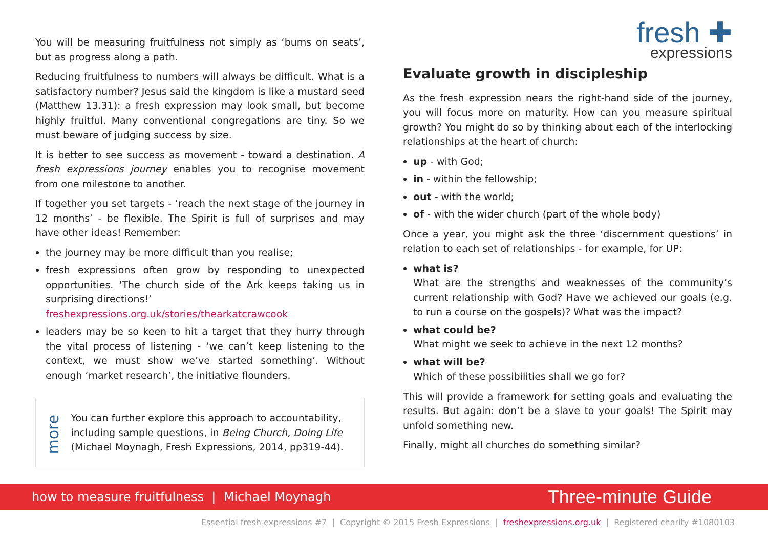You will be measuring fruitfulness not simply as ‘bums on seats’, but as progress along a path.
Reducing fruitfulness to numbers will always be difficult. What is a satisfactory number? Jesus said the kingdom is like a mustard seed (Matthew 13.31): a fresh expression may look small, but become highly fruitful. Many conventional congregations are tiny. So we must beware of judging success by size.
It is better to see success as movement - toward a destination. A fresh expressions journey enables you to recognise movement from one milestone to another.
If together you set targets - ‘reach the next stage of the journey in 12 months’ - be flexible. The Spirit is full of surprises and may have other ideas! Remember:
the journey may be more difficult than you realise;
fresh expressions often grow by responding to unexpected opportunities. ‘The church side of the Ark keeps taking us in surprising directions!’
freshexpressions.org.uk/stories/thearkatcrawcook
leaders may be so keen to hit a target that they hurry through the vital process of listening - ‘we can’t keep listening to the context, we must show we’ve started something’. Without enough ‘market research’, the initiative flounders.
more
You can further explore this approach to accountability, including sample questions, in Being Church, Doing Life (Michael Moynagh, Fresh Expressions, 2014, pp319-44).
fresh ✚
expressions
Evaluate growth in discipleship
As the fresh expression nears the right-hand side of the journey, you will focus more on maturity. How can you measure spiritual growth? You might do so by thinking about each of the interlocking relationships at the heart of church:
up - with God;
in - within the fellowship;
out - with the world;
of - with the wider church (part of the whole body)
Once a year, you might ask the three ‘discernment questions’ in relation to each set of relationships - for example, for UP:
what is?
What are the strengths and weaknesses of the community’s current relationship with God? Have we achieved our goals (e.g. to run a course on the gospels)? What was the impact?
what could be?
What might we seek to achieve in the next 12 months?
what will be?
Which of these possibilities shall we go for?
This will provide a framework for setting goals and evaluating the results. But again: don’t be a slave to your goals! The Spirit may unfold something new.
Finally, might all churches do something similar?
how to measure fruitfulness | Michael Moynagh Three-minute Guide
Essential fresh expressions #7 | Copyright © 2015 Fresh Expressions | freshexpressions.org.uk | Registered charity #1080103